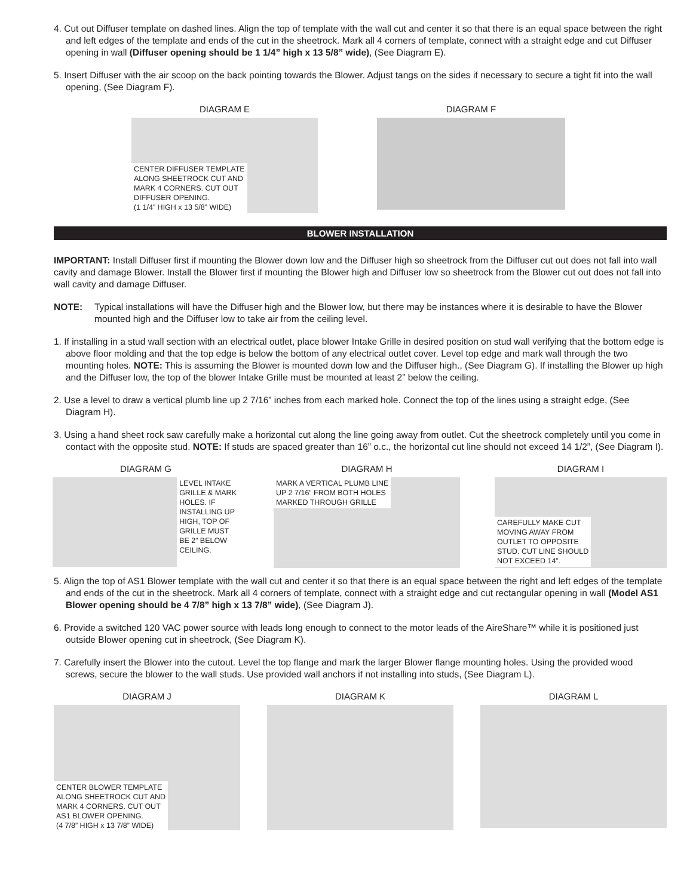4. Cut out Diffuser template on dashed lines. Align the top of template with the wall cut and center it so that there is an equal space between the right and left edges of the template and ends of the cut in the sheetrock. Mark all 4 corners of template, connect with a straight edge and cut Diffuser opening in wall (Diffuser opening should be 1 1/4” high x 13 5/8” wide), (See Diagram E).
5. Insert Diffuser with the air scoop on the back pointing towards the Blower. Adjust tangs on the sides if necessary to secure a tight fit into the wall opening, (See Diagram F).
DIAGRAM E
CENTER DIFFUSER TEMPLATE
ALONG SHEETROCK CUT AND
MARK 4 CORNERS. CUT OUT
DIFFUSER OPENING.
(1 1/4” HIGH x 13 5/8” WIDE)
DIAGRAM F
BLOWER INSTALLATION
IMPORTANT: Install Diffuser first if mounting the Blower down low and the Diffuser high so sheetrock from the Diffuser cut out does not fall into wall cavity and damage Blower. Install the Blower first if mounting the Blower high and Diffuser low so sheetrock from the Blower cut out does not fall into wall cavity and damage Diffuser.
NOTE: Typical installations will have the Diffuser high and the Blower low, but there may be instances where it is desirable to have the Blower mounted high and the Diffuser low to take air from the ceiling level.
1. If installing in a stud wall section with an electrical outlet, place blower Intake Grille in desired position on stud wall verifying that the bottom edge is above floor molding and that the top edge is below the bottom of any electrical outlet cover. Level top edge and mark wall through the two mounting holes. NOTE: This is assuming the Blower is mounted down low and the Diffuser high., (See Diagram G). If installing the Blower up high and the Diffuser low, the top of the blower Intake Grille must be mounted at least 2” below the ceiling.
2. Use a level to draw a vertical plumb line up 2 7/16” inches from each marked hole. Connect the top of the lines using a straight edge, (See Diagram H).
3. Using a hand sheet rock saw carefully make a horizontal cut along the line going away from outlet. Cut the sheetrock completely until you come in contact with the opposite stud. NOTE: If studs are spaced greater than 16” o.c., the horizontal cut line should not exceed 14 1/2”, (See Diagram I).
DIAGRAM G
LEVEL INTAKE
GRILLE & MARK
HOLES. IF
INSTALLING UP
HIGH, TOP OF
GRILLE MUST
BE 2” BELOW
CEILING.
DIAGRAM H
MARK A VERTICAL PLUMB LINE
UP 2 7/16” FROM BOTH HOLES
MARKED THROUGH GRILLE
DIAGRAM I
CAREFULLY MAKE CUT
MOVING AWAY FROM
OUTLET TO OPPOSITE
STUD. CUT LINE SHOULD
NOT EXCEED 14”.
5. Align the top of AS1 Blower template with the wall cut and center it so that there is an equal space between the right and left edges of the template and ends of the cut in the sheetrock. Mark all 4 corners of template, connect with a straight edge and cut rectangular opening in wall (Model AS1 Blower opening should be 4 7/8” high x 13 7/8” wide), (See Diagram J).
6. Provide a switched 120 VAC power source with leads long enough to connect to the motor leads of the AireShare™ while it is posi­tioned just outside Blower opening cut in sheetrock, (See Diagram K).
7. Carefully insert the Blower into the cutout. Level the top flange and mark the larger Blower flange mounting holes. Using the provided wood screws, secure the blower to the wall studs. Use provided wall anchors if not installing into studs, (See Diagram L).
DIAGRAM J
CENTER BLOWER TEMPLATE
ALONG SHEETROCK CUT AND
MARK 4 CORNERS. CUT OUT
AS1 BLOWER OPENING.
(4 7/8” HIGH x 13 7/8” WIDE)
DIAGRAM K DIAGRAM L